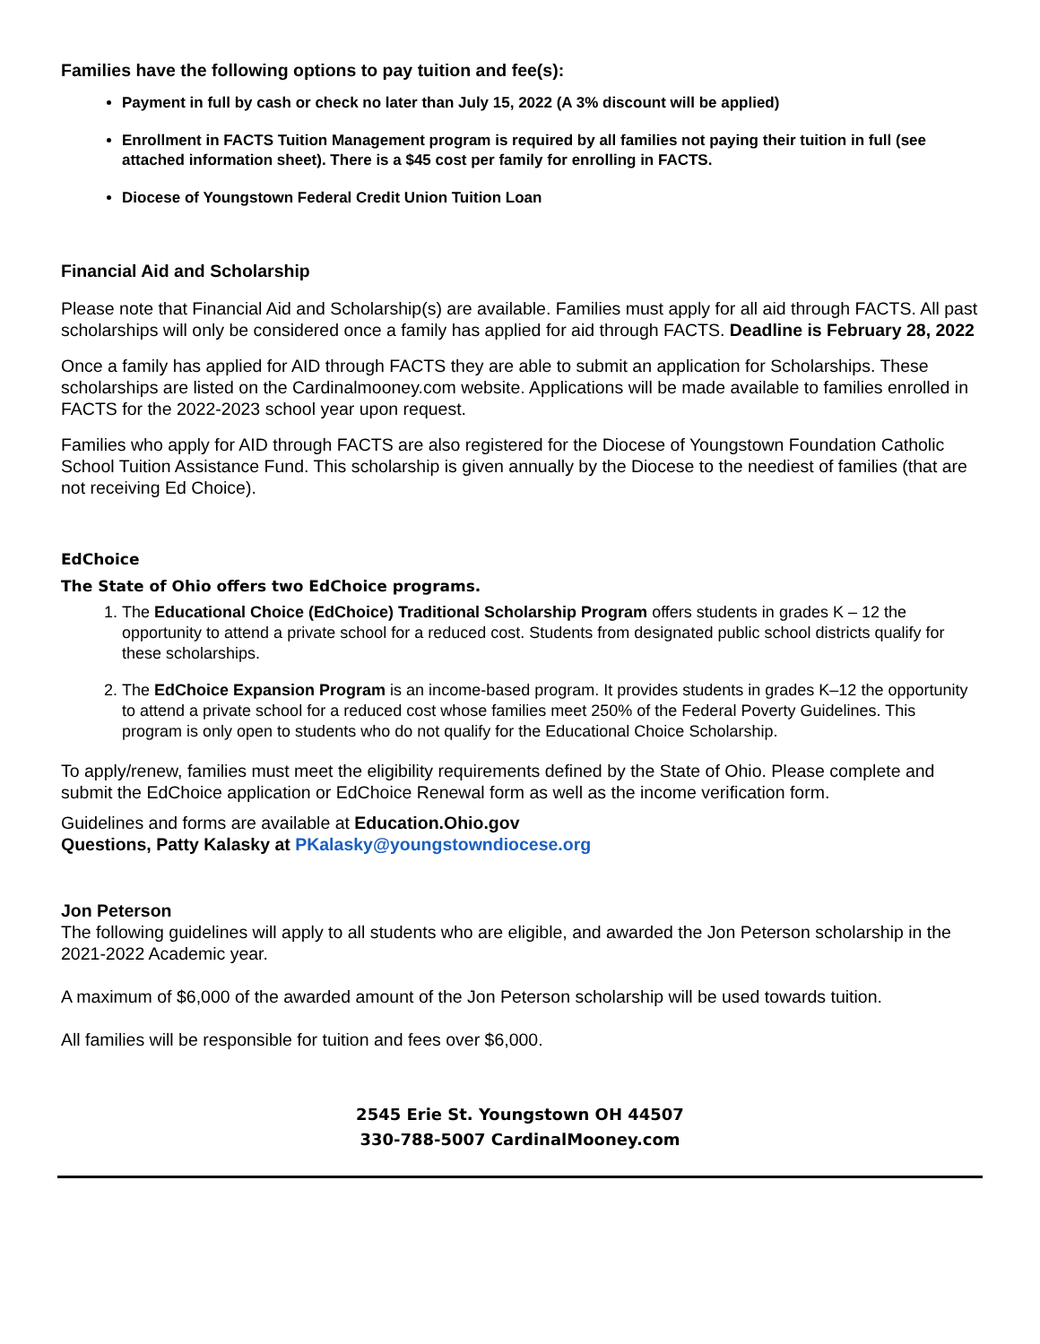Families have the following options to pay tuition and fee(s):
Payment in full by cash or check no later than July 15, 2022 (A 3% discount will be applied)
Enrollment in FACTS Tuition Management program is required by all families not paying their tuition in full (see attached information sheet). There is a $45 cost per family for enrolling in FACTS.
Diocese of Youngstown Federal Credit Union Tuition Loan
Financial Aid and Scholarship
Please note that Financial Aid and Scholarship(s) are available. Families must apply for all aid through FACTS. All past scholarships will only be considered once a family has applied for aid through FACTS. Deadline is February 28, 2022
Once a family has applied for AID through FACTS they are able to submit an application for Scholarships. These scholarships are listed on the Cardinalmooney.com website. Applications will be made available to families enrolled in FACTS for the 2022-2023 school year upon request.
Families who apply for AID through FACTS are also registered for the Diocese of Youngstown Foundation Catholic School Tuition Assistance Fund. This scholarship is given annually by the Diocese to the neediest of families (that are not receiving Ed Choice).
EdChoice
The State of Ohio offers two EdChoice programs.
1. The Educational Choice (EdChoice) Traditional Scholarship Program offers students in grades K – 12 the opportunity to attend a private school for a reduced cost. Students from designated public school districts qualify for these scholarships.
2. The EdChoice Expansion Program is an income-based program. It provides students in grades K–12 the opportunity to attend a private school for a reduced cost whose families meet 250% of the Federal Poverty Guidelines. This program is only open to students who do not qualify for the Educational Choice Scholarship.
To apply/renew, families must meet the eligibility requirements defined by the State of Ohio. Please complete and submit the EdChoice application or EdChoice Renewal form as well as the income verification form.
Guidelines and forms are available at Education.Ohio.gov
Questions, Patty Kalasky at PKalasky@youngstowndiocese.org
Jon Peterson
The following guidelines will apply to all students who are eligible, and awarded the Jon Peterson scholarship in the 2021-2022 Academic year.
A maximum of $6,000 of the awarded amount of the Jon Peterson scholarship will be used towards tuition.
All families will be responsible for tuition and fees over $6,000.
2545 Erie St. Youngstown OH 44507
330-788-5007 CardinalMooney.com